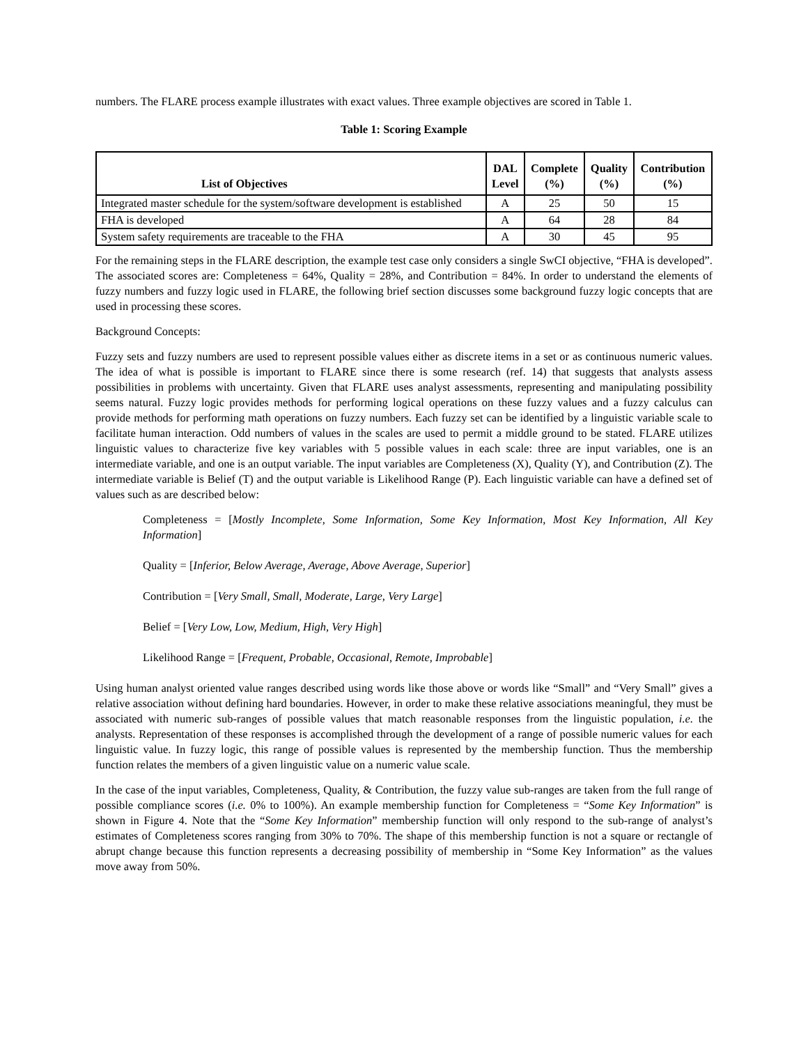numbers. The FLARE process example illustrates with exact values. Three example objectives are scored in Table 1.
Table 1: Scoring Example
| List of Objectives | DAL Level | Complete (%) | Quality (%) | Contribution (%) |
| --- | --- | --- | --- | --- |
| Integrated master schedule for the system/software development is established | A | 25 | 50 | 15 |
| FHA is developed | A | 64 | 28 | 84 |
| System safety requirements are traceable to the FHA | A | 30 | 45 | 95 |
For the remaining steps in the FLARE description, the example test case only considers a single SwCI objective, “FHA is developed”. The associated scores are: Completeness = 64%, Quality = 28%, and Contribution = 84%. In order to understand the elements of fuzzy numbers and fuzzy logic used in FLARE, the following brief section discusses some background fuzzy logic concepts that are used in processing these scores.
Background Concepts:
Fuzzy sets and fuzzy numbers are used to represent possible values either as discrete items in a set or as continuous numeric values. The idea of what is possible is important to FLARE since there is some research (ref. 14) that suggests that analysts assess possibilities in problems with uncertainty. Given that FLARE uses analyst assessments, representing and manipulating possibility seems natural. Fuzzy logic provides methods for performing logical operations on these fuzzy values and a fuzzy calculus can provide methods for performing math operations on fuzzy numbers. Each fuzzy set can be identified by a linguistic variable scale to facilitate human interaction. Odd numbers of values in the scales are used to permit a middle ground to be stated. FLARE utilizes linguistic values to characterize five key variables with 5 possible values in each scale: three are input variables, one is an intermediate variable, and one is an output variable. The input variables are Completeness (X), Quality (Y), and Contribution (Z). The intermediate variable is Belief (T) and the output variable is Likelihood Range (P). Each linguistic variable can have a defined set of values such as are described below:
Completeness = [Mostly Incomplete, Some Information, Some Key Information, Most Key Information, All Key Information]
Quality = [Inferior, Below Average, Average, Above Average, Superior]
Contribution = [Very Small, Small, Moderate, Large, Very Large]
Belief = [Very Low, Low, Medium, High, Very High]
Likelihood Range = [Frequent, Probable, Occasional, Remote, Improbable]
Using human analyst oriented value ranges described using words like those above or words like “Small” and “Very Small” gives a relative association without defining hard boundaries. However, in order to make these relative associations meaningful, they must be associated with numeric sub-ranges of possible values that match reasonable responses from the linguistic population, i.e. the analysts. Representation of these responses is accomplished through the development of a range of possible numeric values for each linguistic value. In fuzzy logic, this range of possible values is represented by the membership function. Thus the membership function relates the members of a given linguistic value on a numeric value scale.
In the case of the input variables, Completeness, Quality, & Contribution, the fuzzy value sub-ranges are taken from the full range of possible compliance scores (i.e. 0% to 100%). An example membership function for Completeness = “Some Key Information” is shown in Figure 4. Note that the “Some Key Information” membership function will only respond to the sub-range of analyst’s estimates of Completeness scores ranging from 30% to 70%. The shape of this membership function is not a square or rectangle of abrupt change because this function represents a decreasing possibility of membership in “Some Key Information” as the values move away from 50%.